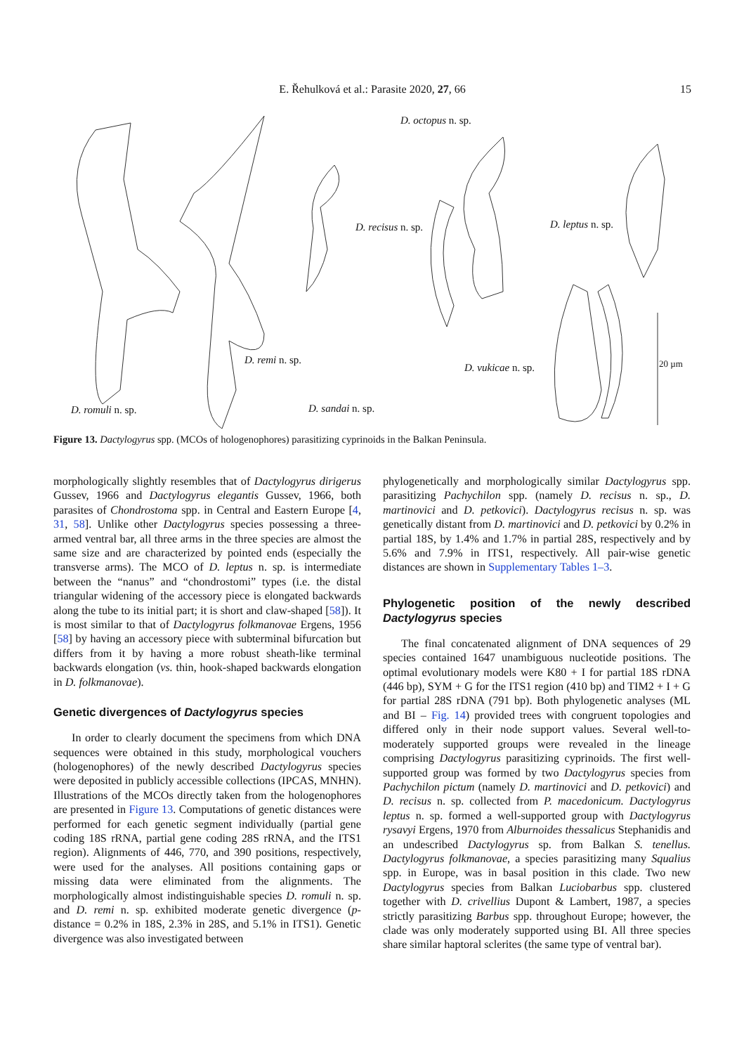E. Řehulková et al.: Parasite 2020, 27, 66
15
D. octopus n. sp.
D. recisus n. sp. D. leptus n. sp.
D. remi n. sp.
D. vukicae n. sp.
D. romuli n. sp. D. sandai n. sp.
20 µm
Figure 13. Dactylogyrus spp. (MCOs of hologenophores) parasitizing cyprinoids in the Balkan Peninsula.
morphologically slightly resembles that of Dactylogyrus dirigerus Gussev, 1966 and Dactylogyrus elegantis Gussev, 1966, both parasites of Chondrostoma spp. in Central and Eastern Europe [4, 31, 58]. Unlike other Dactylogyrus species possessing a three-armed ventral bar, all three arms in the three species are almost the same size and are characterized by pointed ends (especially the transverse arms). The MCO of D. leptus n. sp. is intermediate between the “nanus” and “chondrostomi” types (i.e. the distal triangular widening of the accessory piece is elongated backwards along the tube to its initial part; it is short and claw-shaped [58]). It is most similar to that of Dactylogyrus folkmanovae Ergens, 1956 [58] by having an accessory piece with subterminal bifurcation but differs from it by having a more robust sheath-like terminal backwards elongation (vs. thin, hook-shaped backwards elongation in D. folkmanovae).
Genetic divergences of Dactylogyrus species
In order to clearly document the specimens from which DNA sequences were obtained in this study, morphological vouchers (hologenophores) of the newly described Dactylogyrus species were deposited in publicly accessible collections (IPCAS, MNHN). Illustrations of the MCOs directly taken from the hologenophores are presented in Figure 13. Computations of genetic distances were performed for each genetic segment individually (partial gene coding 18S rRNA, partial gene coding 28S rRNA, and the ITS1 region). Alignments of 446, 770, and 390 positions, respectively, were used for the analyses. All positions containing gaps or missing data were eliminated from the alignments. The morphologically almost indistinguishable species D. romuli n. sp. and D. remi n. sp. exhibited moderate genetic divergence (p-distance = 0.2% in 18S, 2.3% in 28S, and 5.1% in ITS1). Genetic divergence was also investigated between
phylogenetically and morphologically similar Dactylogyrus spp. parasitizing Pachychilon spp. (namely D. recisus n. sp., D. martinovici and D. petkovici). Dactylogyrus recisus n. sp. was genetically distant from D. martinovici and D. petkovici by 0.2% in partial 18S, by 1.4% and 1.7% in partial 28S, respectively and by 5.6% and 7.9% in ITS1, respectively. All pair-wise genetic distances are shown in Supplementary Tables 1–3.
Phylogenetic position of the newly described Dactylogyrus species
The final concatenated alignment of DNA sequences of 29 species contained 1647 unambiguous nucleotide positions. The optimal evolutionary models were K80 + I for partial 18S rDNA (446 bp), SYM + G for the ITS1 region (410 bp) and TIM2 + I + G for partial 28S rDNA (791 bp). Both phylogenetic analyses (ML and BI – Fig. 14) provided trees with congruent topologies and differed only in their node support values. Several well-to-moderately supported groups were revealed in the lineage comprising Dactylogyrus parasitizing cyprinoids. The first well-supported group was formed by two Dactylogyrus species from Pachychilon pictum (namely D. martinovici and D. petkovici) and D. recisus n. sp. collected from P. macedonicum. Dactylogyrus leptus n. sp. formed a well-supported group with Dactylogyrus rysavyi Ergens, 1970 from Alburnoides thessalicus Stephanidis and an undescribed Dactylogyrus sp. from Balkan S. tenellus. Dactylogyrus folkmanovae, a species parasitizing many Squalius spp. in Europe, was in basal position in this clade. Two new Dactylogyrus species from Balkan Luciobarbus spp. clustered together with D. crivellius Dupont & Lambert, 1987, a species strictly parasitizing Barbus spp. throughout Europe; however, the clade was only moderately supported using BI. All three species share similar haptoral sclerites (the same type of ventral bar).